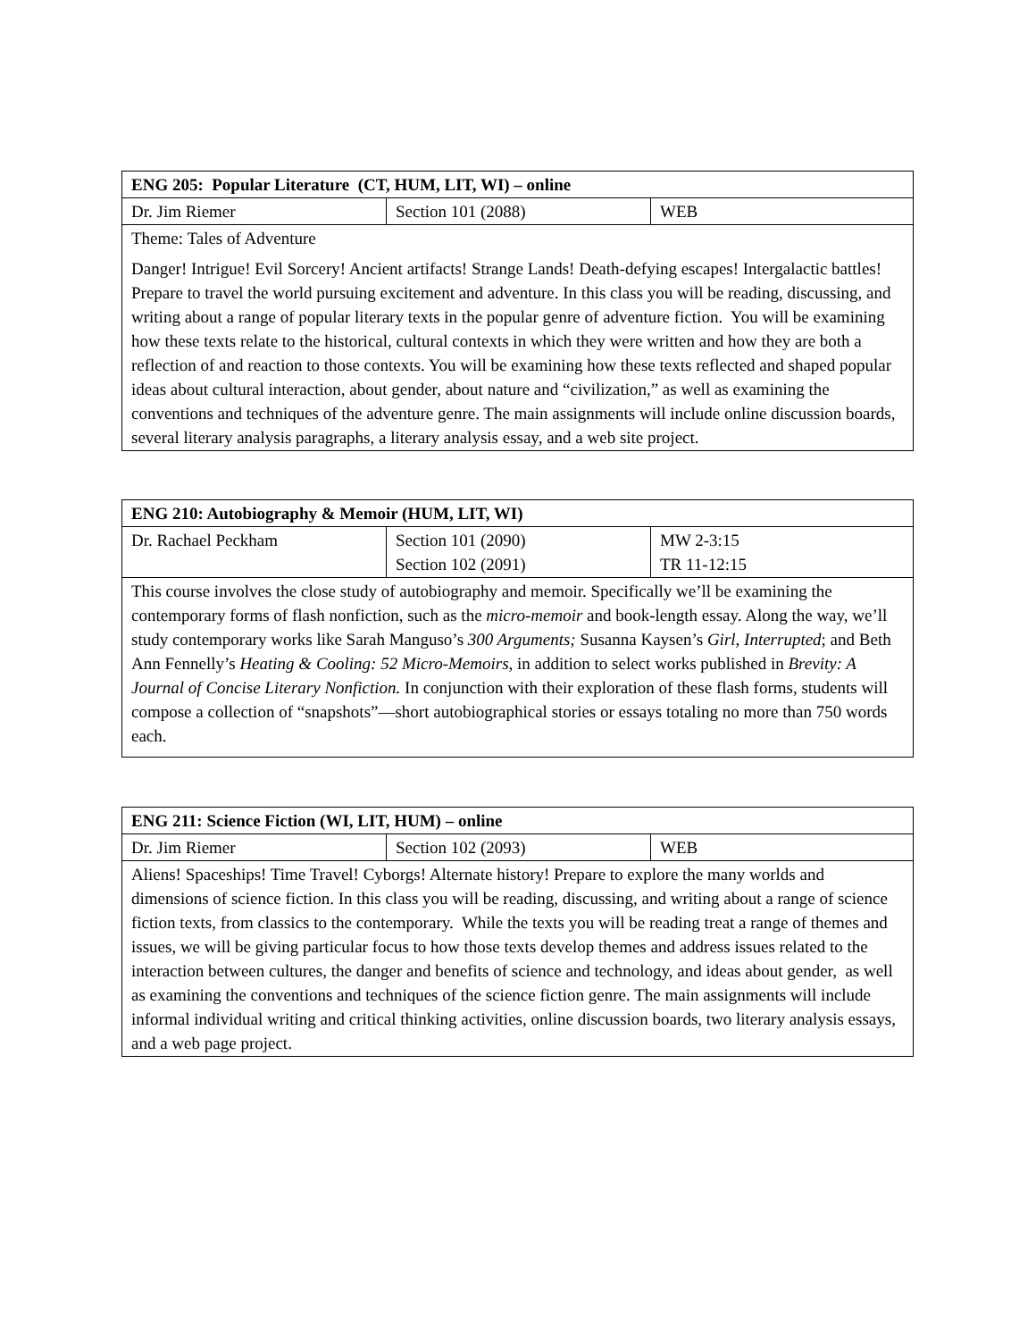| ENG 205: Popular Literature (CT, HUM, LIT, WI) – online | | |
| Dr. Jim Riemer | Section 101 (2088) | WEB |
| Theme: Tales of Adventure | | |
| Danger! Intrigue! Evil Sorcery! Ancient artifacts! Strange Lands! Death-defying escapes! Intergalactic battles! Prepare to travel the world pursuing excitement and adventure. In this class you will be reading, discussing, and writing about a range of popular literary texts in the popular genre of adventure fiction. You will be examining how these texts relate to the historical, cultural contexts in which they were written and how they are both a reflection of and reaction to those contexts. You will be examining how these texts reflected and shaped popular ideas about cultural interaction, about gender, about nature and “civilization,” as well as examining the conventions and techniques of the adventure genre. The main assignments will include online discussion boards, several literary analysis paragraphs, a literary analysis essay, and a web site project. | | |
| ENG 210: Autobiography & Memoir (HUM, LIT, WI) | | |
| Dr. Rachael Peckham | Section 101 (2090) Section 102 (2091) | MW 2-3:15 TR 11-12:15 |
| This course involves the close study of autobiography and memoir. Specifically we’ll be examining the contemporary forms of flash nonfiction, such as the micro-memoir and book-length essay. Along the way, we’ll study contemporary works like Sarah Manguso’s 300 Arguments; Susanna Kaysen’s Girl, Interrupted ; and Beth Ann Fennelly’s Heating & Cooling: 52 Micro-Memoirs , in addition to select works published in Brevity: A Journal of Concise Literary Nonfiction. In conjunction with their exploration of these flash forms, students will compose a collection of “snapshots”—short autobiographical stories or essays totaling no more than 750 words each. | | |
| ENG 211: Science Fiction (WI, LIT, HUM) – online | | |
| Dr. Jim Riemer | Section 102 (2093) | WEB |
| Aliens! Spaceships! Time Travel! Cyborgs! Alternate history! Prepare to explore the many worlds and dimensions of science fiction. In this class you will be reading, discussing, and writing about a range of science fiction texts, from classics to the contemporary. While the texts you will be reading treat a range of themes and issues, we will be giving particular focus to how those texts develop themes and address issues related to the interaction between cultures, the danger and benefits of science and technology, and ideas about gender, as well as examining the conventions and techniques of the science fiction genre. The main assignments will include informal individual writing and critical thinking activities, online discussion boards, two literary analysis essays, and a web page project. | | |